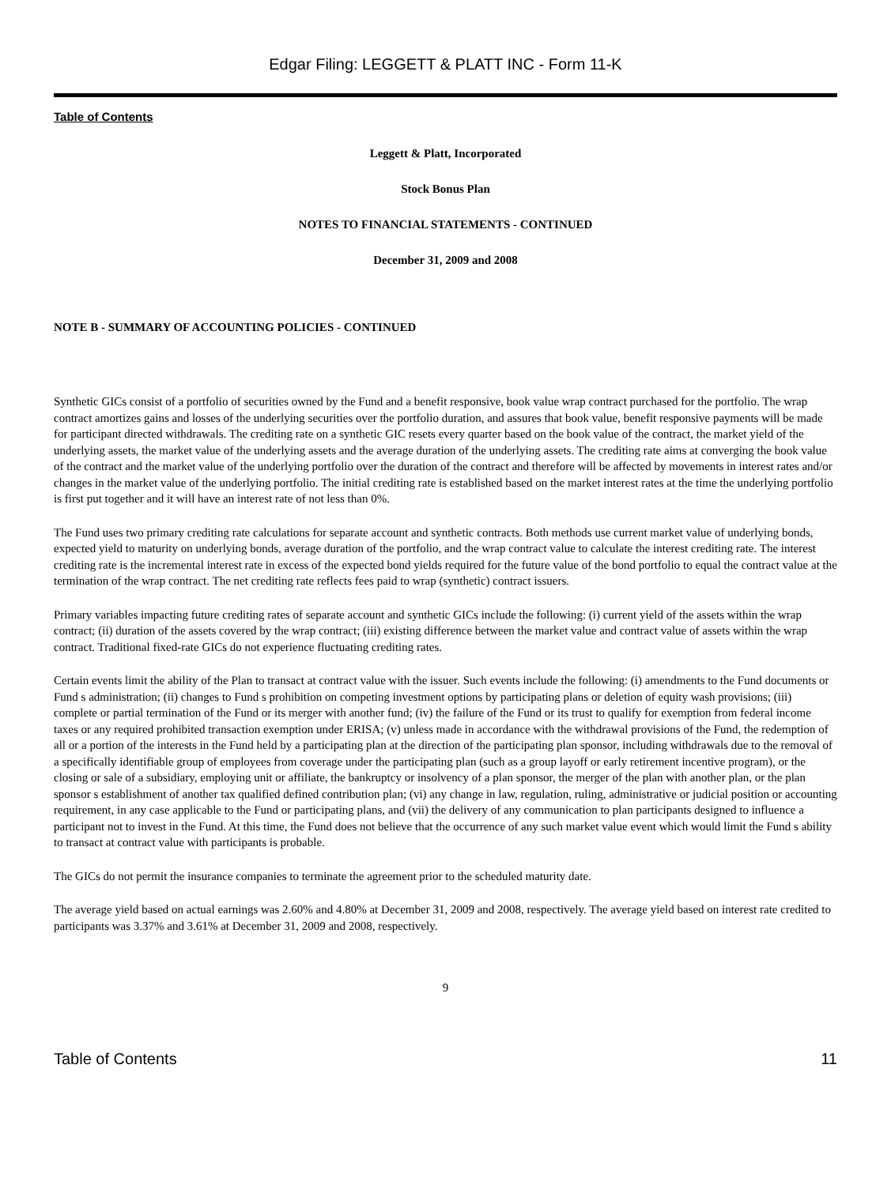Edgar Filing: LEGGETT & PLATT INC - Form 11-K
Table of Contents
Leggett & Platt, Incorporated
Stock Bonus Plan
NOTES TO FINANCIAL STATEMENTS - CONTINUED
December 31, 2009 and 2008
NOTE B - SUMMARY OF ACCOUNTING POLICIES - CONTINUED
Synthetic GICs consist of a portfolio of securities owned by the Fund and a benefit responsive, book value wrap contract purchased for the portfolio. The wrap contract amortizes gains and losses of the underlying securities over the portfolio duration, and assures that book value, benefit responsive payments will be made for participant directed withdrawals. The crediting rate on a synthetic GIC resets every quarter based on the book value of the contract, the market yield of the underlying assets, the market value of the underlying assets and the average duration of the underlying assets. The crediting rate aims at converging the book value of the contract and the market value of the underlying portfolio over the duration of the contract and therefore will be affected by movements in interest rates and/or changes in the market value of the underlying portfolio. The initial crediting rate is established based on the market interest rates at the time the underlying portfolio is first put together and it will have an interest rate of not less than 0%.
The Fund uses two primary crediting rate calculations for separate account and synthetic contracts. Both methods use current market value of underlying bonds, expected yield to maturity on underlying bonds, average duration of the portfolio, and the wrap contract value to calculate the interest crediting rate. The interest crediting rate is the incremental interest rate in excess of the expected bond yields required for the future value of the bond portfolio to equal the contract value at the termination of the wrap contract. The net crediting rate reflects fees paid to wrap (synthetic) contract issuers.
Primary variables impacting future crediting rates of separate account and synthetic GICs include the following: (i) current yield of the assets within the wrap contract; (ii) duration of the assets covered by the wrap contract; (iii) existing difference between the market value and contract value of assets within the wrap contract. Traditional fixed-rate GICs do not experience fluctuating crediting rates.
Certain events limit the ability of the Plan to transact at contract value with the issuer. Such events include the following: (i) amendments to the Fund documents or Fund s administration; (ii) changes to Fund s prohibition on competing investment options by participating plans or deletion of equity wash provisions; (iii) complete or partial termination of the Fund or its merger with another fund; (iv) the failure of the Fund or its trust to qualify for exemption from federal income taxes or any required prohibited transaction exemption under ERISA; (v) unless made in accordance with the withdrawal provisions of the Fund, the redemption of all or a portion of the interests in the Fund held by a participating plan at the direction of the participating plan sponsor, including withdrawals due to the removal of a specifically identifiable group of employees from coverage under the participating plan (such as a group layoff or early retirement incentive program), or the closing or sale of a subsidiary, employing unit or affiliate, the bankruptcy or insolvency of a plan sponsor, the merger of the plan with another plan, or the plan sponsor s establishment of another tax qualified defined contribution plan; (vi) any change in law, regulation, ruling, administrative or judicial position or accounting requirement, in any case applicable to the Fund or participating plans, and (vii) the delivery of any communication to plan participants designed to influence a participant not to invest in the Fund. At this time, the Fund does not believe that the occurrence of any such market value event which would limit the Fund s ability to transact at contract value with participants is probable.
The GICs do not permit the insurance companies to terminate the agreement prior to the scheduled maturity date.
The average yield based on actual earnings was 2.60% and 4.80% at December 31, 2009 and 2008, respectively. The average yield based on interest rate credited to participants was 3.37% and 3.61% at December 31, 2009 and 2008, respectively.
9
Table of Contents 11